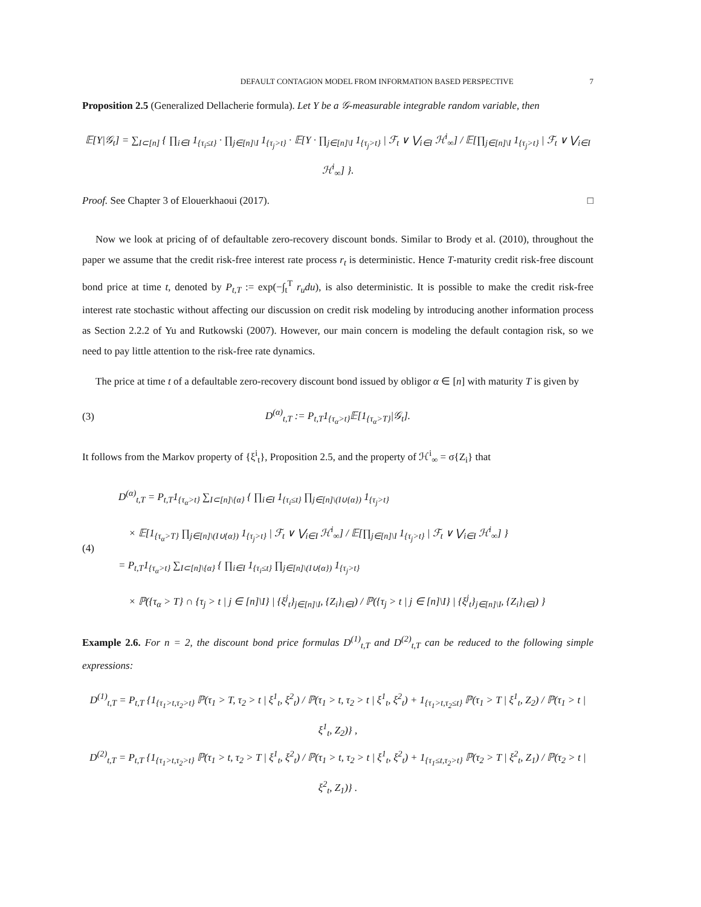DEFAULT CONTAGION MODEL FROM INFORMATION BASED PERSPECTIVE 7
Proposition 2.5 (Generalized Dellacherie formula). Let Y be a 𝒢-measurable integrable random variable, then
𝔼[Y|𝒢<sub>t</sub>] = ∑<sub>I⊂[n]</sub> { ∏<sub>i∈I</sub> 1<sub>{τ<sub>i</sub>≤t}</sub> · ∏<sub>j∈[n]\I</sub> 1<sub>{τ<sub>j</sub>>t}</sub> · 𝔼[Y · ∏<sub>j∈[n]\I</sub> 1<sub>{τ<sub>j</sub>>t}</sub> | ℱ<sub>t</sub> ∨ ⋁<sub>i∈I</sub> ℋ<sup>i</sup><sub>∞</sub>] / 𝔼[∏<sub>j∈[n]\I</sub> 1<sub>{τ<sub>j</sub>>t}</sub> | ℱ<sub>t</sub> ∨ ⋁<sub>i∈I</sub> ℋ<sup>i</sup><sub>∞</sub>] }.
Proof. See Chapter 3 of Elouerkhaoui (2017). □
Now we look at pricing of of defaultable zero-recovery discount bonds. Similar to Brody et al. (2010), throughout the paper we assume that the credit risk-free interest rate process r<sub>t</sub> is deterministic. Hence T-maturity credit risk-free discount bond price at time t, denoted by P<sub>t,T</sub> := exp(−∫<sub>t</sub><sup>T</sup> r<sub>u</sub>du), is also deterministic. It is possible to make the credit risk-free interest rate stochastic without affecting our discussion on credit risk modeling by introducing another information process as Section 2.2.2 of Yu and Rutkowski (2007). However, our main concern is modeling the default contagion risk, so we need to pay little attention to the risk-free rate dynamics.
The price at time t of a defaultable zero-recovery discount bond issued by obligor α ∈ [n] with maturity T is given by
(3) D<sup>(α)</sup><sub>t,T</sub> := P<sub>t,T</sub>1<sub>{τ<sub>α</sub>>t}</sub>𝔼[1<sub>{τ<sub>α</sub>>T}</sub>|𝒢<sub>t</sub>].
It follows from the Markov property of {ξ<sup>i</sup><sub>t</sub>}, Proposition 2.5, and the property of ℋ<sup>i</sup><sub>∞</sub> = σ{Z<sub>i</sub>} that
(4) D<sup>(α)</sup><sub>t,T</sub> = P<sub>t,T</sub>1<sub>{τ<sub>α</sub>>t}</sub> ∑<sub>I⊂[n]\{α}</sub> { ∏<sub>i∈I</sub> 1<sub>{τ<sub>i</sub>≤t}</sub> ∏<sub>j∈[n]\(I∪{α})</sub> 1<sub>{τ<sub>j</sub>>t}</sub>
× 𝔼[1<sub>{τ<sub>α</sub>>T}</sub> ∏<sub>j∈[n]\(I∪{α})</sub> 1<sub>{τ<sub>j</sub>>t}</sub> | ℱ<sub>t</sub> ∨ ⋁<sub>i∈I</sub> ℋ<sup>i</sup><sub>∞</sub>] / 𝔼[∏<sub>j∈[n]\I</sub> 1<sub>{τ<sub>j</sub>>t}</sub> | ℱ<sub>t</sub> ∨ ⋁<sub>i∈I</sub> ℋ<sup>i</sup><sub>∞</sub>] }
= P<sub>t,T</sub>1<sub>{τ<sub>α</sub>>t}</sub> ∑<sub>I⊂[n]\{α}</sub> { ∏<sub>i∈I</sub> 1<sub>{τ<sub>i</sub>≤t}</sub> ∏<sub>j∈[n]\(I∪{α})</sub> 1<sub>{τ<sub>j</sub>>t}</sub>
× ℙ({τ<sub>α</sub> > T} ∩ {τ<sub>j</sub> > t | j ∈ [n]\I} | {ξ<sup>j</sup><sub>t</sub>}<sub>j∈[n]\I</sub>, {Z<sub>i</sub>}<sub>i∈I</sub>) / ℙ({τ<sub>j</sub> > t | j ∈ [n]\I} | {ξ<sup>j</sup><sub>t</sub>}<sub>j∈[n]\I</sub>, {Z<sub>i</sub>}<sub>i∈I</sub>) }
Example 2.6. For n = 2, the discount bond price formulas D<sup>(1)</sup><sub>t,T</sub> and D<sup>(2)</sup><sub>t,T</sub> can be reduced to the following simple expressions:
D<sup>(1)</sup><sub>t,T</sub> = P<sub>t,T</sub> {1<sub>{τ<sub>1</sub>>t,τ<sub>2</sub>>t}</sub> ℙ(τ<sub>1</sub> > T, τ<sub>2</sub> > t | ξ<sup>1</sup><sub>t</sub>, ξ<sup>2</sup><sub>t</sub>) / ℙ(τ<sub>1</sub> > t, τ<sub>2</sub> > t | ξ<sup>1</sup><sub>t</sub>, ξ<sup>2</sup><sub>t</sub>) + 1<sub>{τ<sub>1</sub>>t,τ<sub>2</sub>≤t}</sub> ℙ(τ<sub>1</sub> > T | ξ<sup>1</sup><sub>t</sub>, Z<sub>2</sub>) / ℙ(τ<sub>1</sub> > t | ξ<sup>1</sup><sub>t</sub>, Z<sub>2</sub>)} ,
D<sup>(2)</sup><sub>t,T</sub> = P<sub>t,T</sub> {1<sub>{τ<sub>1</sub>>t,τ<sub>2</sub>>t}</sub> ℙ(τ<sub>1</sub> > t, τ<sub>2</sub> > T | ξ<sup>1</sup><sub>t</sub>, ξ<sup>2</sup><sub>t</sub>) / ℙ(τ<sub>1</sub> > t, τ<sub>2</sub> > t | ξ<sup>1</sup><sub>t</sub>, ξ<sup>2</sup><sub>t</sub>) + 1<sub>{τ<sub>1</sub>≤t,τ<sub>2</sub>>t}</sub> ℙ(τ<sub>2</sub> > T | ξ<sup>2</sup><sub>t</sub>, Z<sub>1</sub>) / ℙ(τ<sub>2</sub> > t | ξ<sup>2</sup><sub>t</sub>, Z<sub>1</sub>)} .